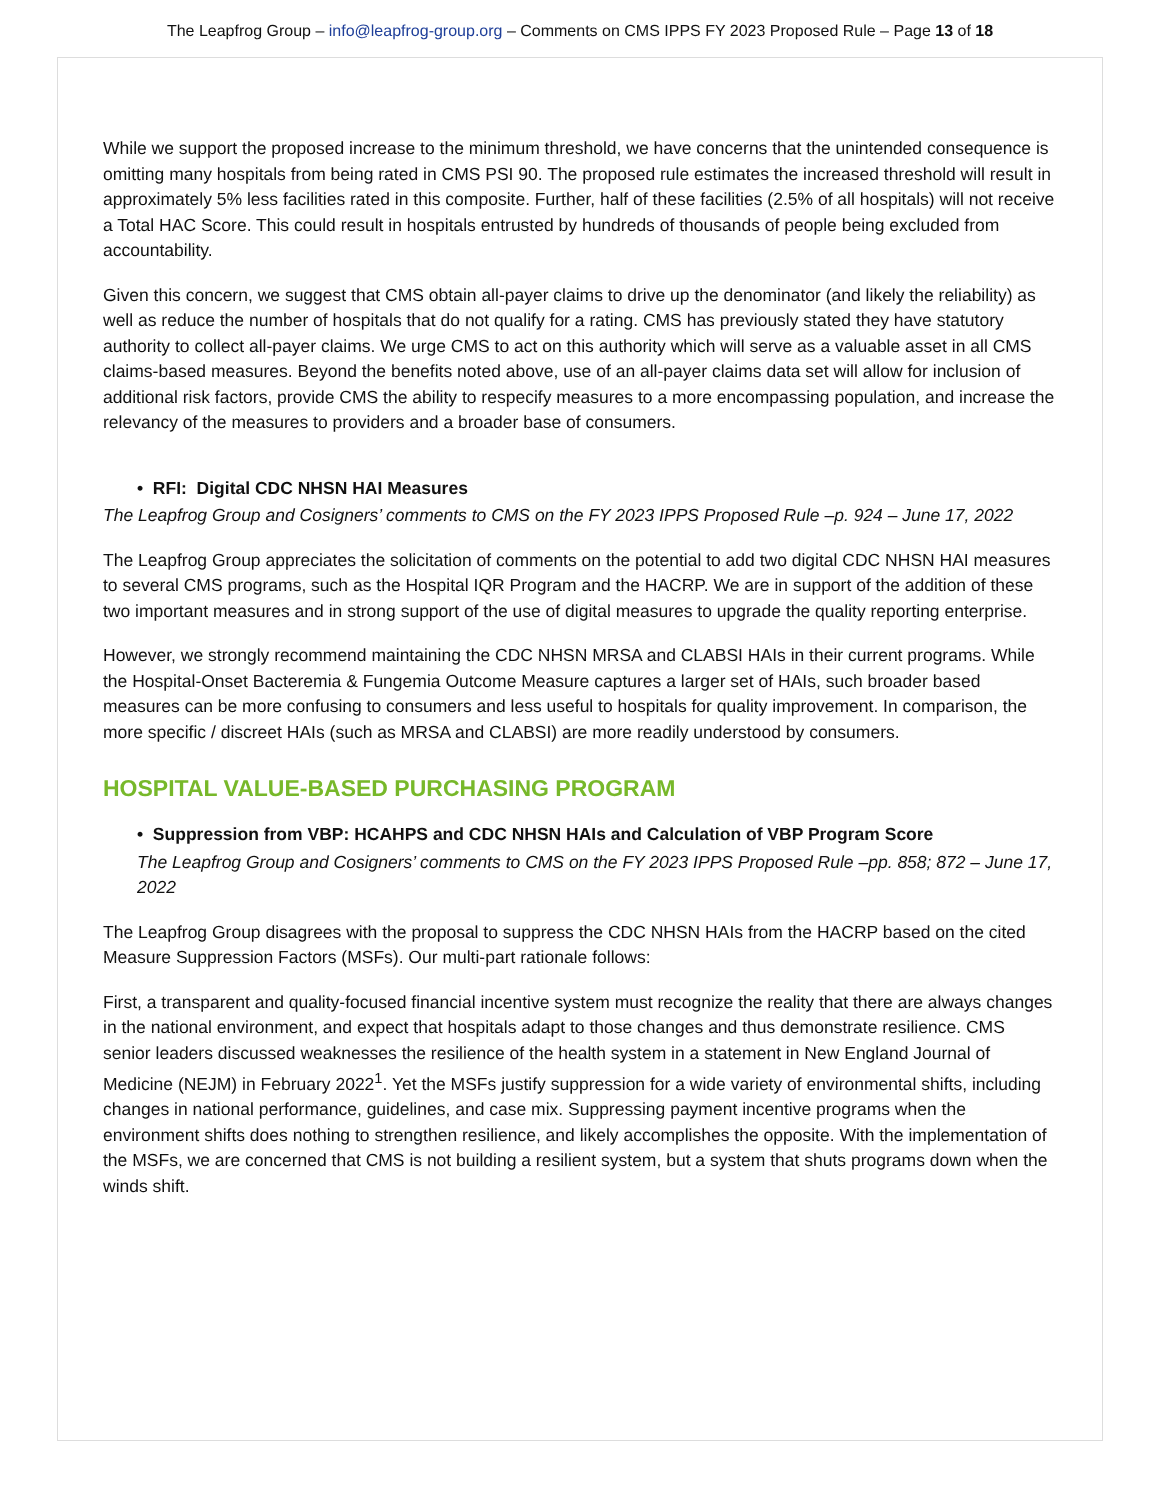The Leapfrog Group – info@leapfrog-group.org – Comments on CMS IPPS FY 2023 Proposed Rule – Page 13 of 18
While we support the proposed increase to the minimum threshold, we have concerns that the unintended consequence is omitting many hospitals from being rated in CMS PSI 90. The proposed rule estimates the increased threshold will result in approximately 5% less facilities rated in this composite. Further, half of these facilities (2.5% of all hospitals) will not receive a Total HAC Score. This could result in hospitals entrusted by hundreds of thousands of people being excluded from accountability.
Given this concern, we suggest that CMS obtain all-payer claims to drive up the denominator (and likely the reliability) as well as reduce the number of hospitals that do not qualify for a rating. CMS has previously stated they have statutory authority to collect all-payer claims. We urge CMS to act on this authority which will serve as a valuable asset in all CMS claims-based measures. Beyond the benefits noted above, use of an all-payer claims data set will allow for inclusion of additional risk factors, provide CMS the ability to respecify measures to a more encompassing population, and increase the relevancy of the measures to providers and a broader base of consumers.
• RFI: Digital CDC NHSN HAI Measures
The Leapfrog Group and Cosigners’ comments to CMS on the FY 2023 IPPS Proposed Rule –p. 924 – June 17, 2022
The Leapfrog Group appreciates the solicitation of comments on the potential to add two digital CDC NHSN HAI measures to several CMS programs, such as the Hospital IQR Program and the HACRP. We are in support of the addition of these two important measures and in strong support of the use of digital measures to upgrade the quality reporting enterprise.
However, we strongly recommend maintaining the CDC NHSN MRSA and CLABSI HAIs in their current programs. While the Hospital-Onset Bacteremia & Fungemia Outcome Measure captures a larger set of HAIs, such broader based measures can be more confusing to consumers and less useful to hospitals for quality improvement. In comparison, the more specific / discreet HAIs (such as MRSA and CLABSI) are more readily understood by consumers.
HOSPITAL VALUE-BASED PURCHASING PROGRAM
• Suppression from VBP: HCAHPS and CDC NHSN HAIs and Calculation of VBP Program Score
The Leapfrog Group and Cosigners’ comments to CMS on the FY 2023 IPPS Proposed Rule –pp. 858; 872 – June 17, 2022
The Leapfrog Group disagrees with the proposal to suppress the CDC NHSN HAIs from the HACRP based on the cited Measure Suppression Factors (MSFs). Our multi-part rationale follows:
First, a transparent and quality-focused financial incentive system must recognize the reality that there are always changes in the national environment, and expect that hospitals adapt to those changes and thus demonstrate resilience. CMS senior leaders discussed weaknesses the resilience of the health system in a statement in New England Journal of Medicine (NEJM) in February 2022<sup>1</sup>. Yet the MSFs justify suppression for a wide variety of environmental shifts, including changes in national performance, guidelines, and case mix. Suppressing payment incentive programs when the environment shifts does nothing to strengthen resilience, and likely accomplishes the opposite. With the implementation of the MSFs, we are concerned that CMS is not building a resilient system, but a system that shuts programs down when the winds shift.